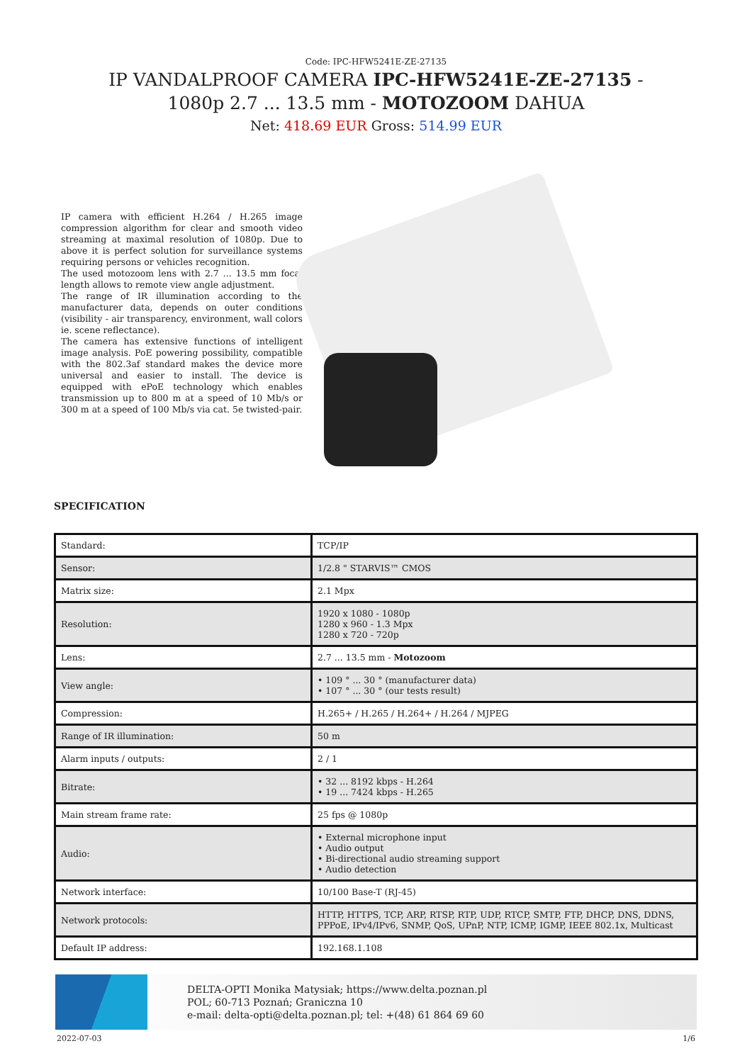Code: IPC-HFW5241E-ZE-27135
IP VANDALPROOF CAMERA IPC-HFW5241E-ZE-27135 - 1080p 2.7 ... 13.5 mm - MOTOZOOM DAHUA
Net: 418.69 EUR Gross: 514.99 EUR
IP camera with efficient H.264 / H.265 image compression algorithm for clear and smooth video streaming at maximal resolution of 1080p. Due to above it is perfect solution for surveillance systems requiring persons or vehicles recognition.
The used motozoom lens with 2.7 ... 13.5 mm focal length allows to remote view angle adjustment.
The range of IR illumination according to the manufacturer data, depends on outer conditions (visibility - air transparency, environment, wall colors ie. scene reflectance).
The camera has extensive functions of intelligent image analysis. PoE powering possibility, compatible with the 802.3af standard makes the device more universal and easier to install. The device is equipped with ePoE technology which enables transmission up to 800 m at a speed of 10 Mb/s or 300 m at a speed of 100 Mb/s via cat. 5e twisted-pair.
SPECIFICATION
| Standard: | TCP/IP |
| Sensor: | 1/2.8 " STARVIS™ CMOS |
| Matrix size: | 2.1 Mpx |
| Resolution: | 1920 x 1080 - 1080p 1280 x 960 - 1.3 Mpx 1280 x 720 - 720p |
| Lens: | 2.7 ... 13.5 mm - Motozoom |
| View angle: | • 109 ° ... 30 ° (manufacturer data) • 107 ° ... 30 ° (our tests result) |
| Compression: | H.265+ / H.265 / H.264+ / H.264 / MJPEG |
| Range of IR illumination: | 50 m |
| Alarm inputs / outputs: | 2 / 1 |
| Bitrate: | • 32 ... 8192 kbps - H.264 • 19 ... 7424 kbps - H.265 |
| Main stream frame rate: | 25 fps @ 1080p |
| Audio: | • External microphone input • Audio output • Bi-directional audio streaming support • Audio detection |
| Network interface: | 10/100 Base-T (RJ-45) |
| Network protocols: | HTTP, HTTPS, TCP, ARP, RTSP, RTP, UDP, RTCP, SMTP, FTP, DHCP, DNS, DDNS, PPPoE, IPv4/IPv6, SNMP, QoS, UPnP, NTP, ICMP, IGMP, IEEE 802.1x, Multicast |
| Default IP address: | 192.168.1.108 |
DELTA-OPTI Monika Matysiak; https://www.delta.poznan.pl
POL; 60-713 Poznań; Graniczna 10
e-mail: delta-opti@delta.poznan.pl; tel: +(48) 61 864 69 60
2022-07-03 1/6